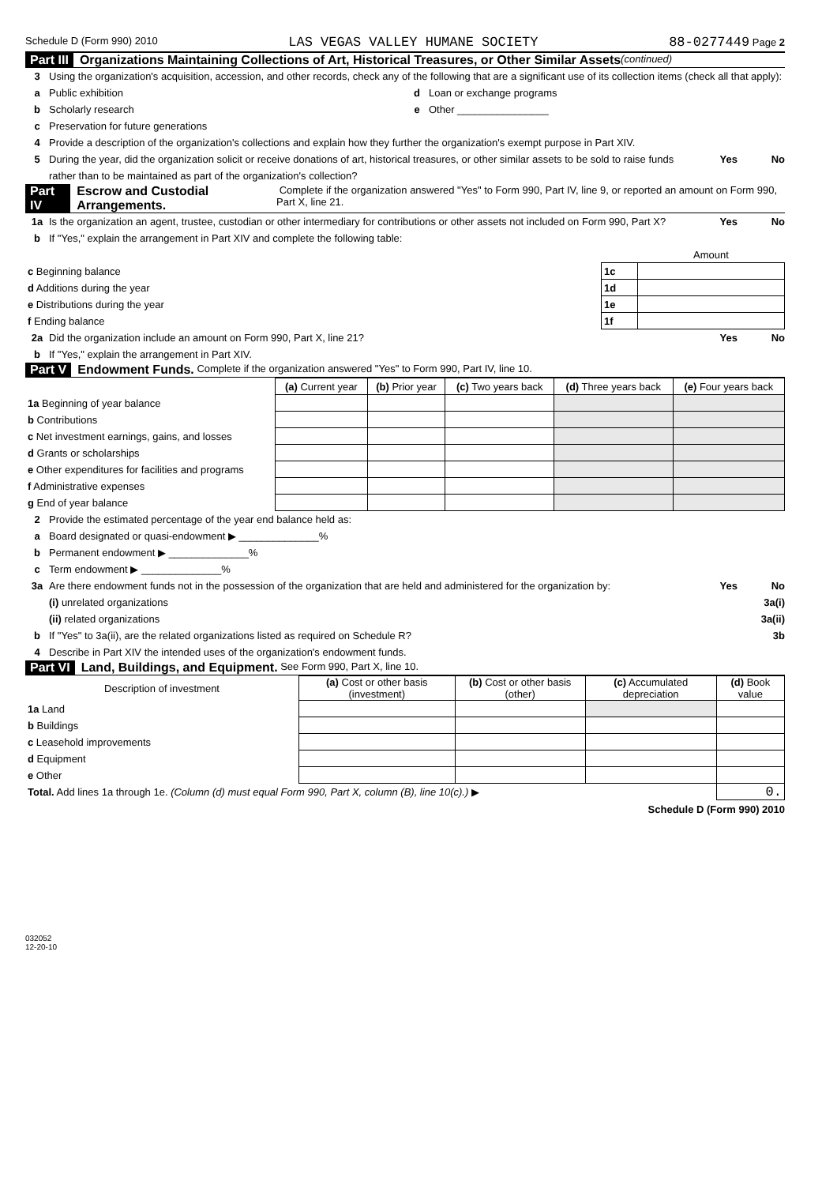Schedule D (Form 990) 2010 LAS VEGAS VALLEY HUMANE SOCIETY 88-0277449 Page 2
Part III Organizations Maintaining Collections of Art, Historical Treasures, or Other Similar Assets (continued)
3 Using the organization's acquisition, accession, and other records, check any of the following that are a significant use of its collection items (check all that apply):
a Public exhibition d Loan or exchange programs
b Scholarly research e Other ________________
c Preservation for future generations
4 Provide a description of the organization's collections and explain how they further the organization's exempt purpose in Part XIV.
5 During the year, did the organization solicit or receive donations of art, historical treasures, or other similar assets to be sold to raise funds rather than to be maintained as part of the organization's collection? Yes No
Part IV Escrow and Custodial Arrangements. Complete if the organization answered "Yes" to Form 990, Part IV, line 9, or reported an amount on Form 990, Part X, line 21.
1a Is the organization an agent, trustee, custodian or other intermediary for contributions or other assets not included on Form 990, Part X? Yes No
b If "Yes," explain the arrangement in Part XIV and complete the following table:
| | | Amount |
| c Beginning balance | 1c | |
| d Additions during the year | 1d | |
| e Distributions during the year | 1e | |
| f Ending balance | 1f | |
2a Did the organization include an amount on Form 990, Part X, line 21? Yes No
b If "Yes," explain the arrangement in Part XIV.
Part V Endowment Funds. Complete if the organization answered "Yes" to Form 990, Part IV, line 10.
| | (a) Current year | (b) Prior year | (c) Two years back | (d) Three years back | (e) Four years back |
| --- | --- | --- | --- | --- | --- |
| 1a Beginning of year balance | | | | | |
| b Contributions | | | | | |
| c Net investment earnings, gains, and losses | | | | | |
| d Grants or scholarships | | | | | |
| e Other expenditures for facilities and programs | | | | | |
| f Administrative expenses | | | | | |
| g End of year balance | | | | | |
2 Provide the estimated percentage of the year end balance held as:
a Board designated or quasi-endowment ▶ ______________%
b Permanent endowment ▶ ______________%
c Term endowment ▶ ______________%
3a Are there endowment funds not in the possession of the organization that are held and administered for the organization by: Yes No
(i) unrelated organizations 3a(i)
(ii) related organizations 3a(ii)
b If "Yes" to 3a(ii), are the related organizations listed as required on Schedule R? 3b
4 Describe in Part XIV the intended uses of the organization's endowment funds.
Part VI Land, Buildings, and Equipment. See Form 990, Part X, line 10.
| Description of investment | (a) Cost or other basis (investment) | (b) Cost or other basis (other) | (c) Accumulated depreciation | (d) Book value |
| --- | --- | --- | --- | --- |
| 1a Land | | | | |
| b Buildings | | | | |
| c Leasehold improvements | | | | |
| d Equipment | | | | |
| e Other | | | | |
| Total. Add lines 1a through 1e. (Column (d) must equal Form 990, Part X, column (B), line 10(c).) ▶ | | | | 0. |
Schedule D (Form 990) 2010
032052
12-20-10